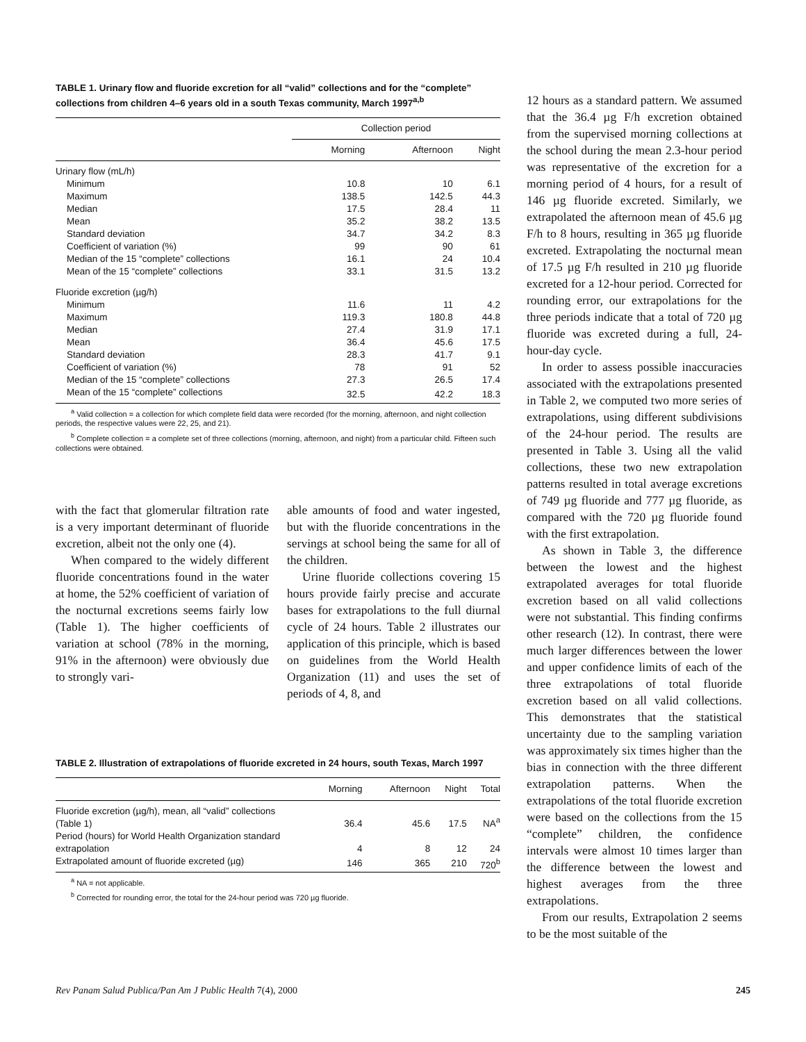TABLE 1. Urinary flow and fluoride excretion for all “valid” collections and for the “complete” collections from children 4–6 years old in a south Texas community, March 1997<sup>a,b</sup>
| | Collection period | | |
| --- | --- | --- | --- |
| | Morning | Afternoon | Night |
| Urinary flow (mL/h) | | | |
| Minimum | 10.8 | 10 | 6.1 |
| Maximum | 138.5 | 142.5 | 44.3 |
| Median | 17.5 | 28.4 | 11 |
| Mean | 35.2 | 38.2 | 13.5 |
| Standard deviation | 34.7 | 34.2 | 8.3 |
| Coefficient of variation (%) | 99 | 90 | 61 |
| Median of the 15 “complete” collections | 16.1 | 24 | 10.4 |
| Mean of the 15 “complete” collections | 33.1 | 31.5 | 13.2 |
| Fluoride excretion (µg/h) | | | |
| Minimum | 11.6 | 11 | 4.2 |
| Maximum | 119.3 | 180.8 | 44.8 |
| Median | 27.4 | 31.9 | 17.1 |
| Mean | 36.4 | 45.6 | 17.5 |
| Standard deviation | 28.3 | 41.7 | 9.1 |
| Coefficient of variation (%) | 78 | 91 | 52 |
| Median of the 15 “complete” collections | 27.3 | 26.5 | 17.4 |
| Mean of the 15 “complete” collections | 32.5 | 42.2 | 18.3 |
<sup>a</sup> Valid collection = a collection for which complete field data were recorded (for the morning, afternoon, and night collection periods, the respective values were 22, 25, and 21).
<sup>b</sup> Complete collection = a complete set of three collections (morning, afternoon, and night) from a particular child. Fifteen such collections were obtained.
with the fact that glomerular filtration rate is a very important determinant of fluoride excretion, albeit not the only one (4).
When compared to the widely different fluoride concentrations found in the water at home, the 52% coefficient of variation of the nocturnal excretions seems fairly low (Table 1). The higher coefficients of variation at school (78% in the morning, 91% in the afternoon) were obviously due to strongly vari-
able amounts of food and water ingested, but with the fluoride concentrations in the servings at school being the same for all of the children.
Urine fluoride collections covering 15 hours provide fairly precise and accurate bases for extrapolations to the full diurnal cycle of 24 hours. Table 2 illustrates our application of this principle, which is based on guidelines from the World Health Organization (11) and uses the set of periods of 4, 8, and
TABLE 2. Illustration of extrapolations of fluoride excreted in 24 hours, south Texas, March 1997
| | Morning | Afternoon | Night | Total |
| --- | --- | --- | --- | --- |
| Fluoride excretion (µg/h), mean, all “valid” collections (Table 1) | 36.4 | 45.6 | 17.5 | NA<sup>a</sup> |
| Period (hours) for World Health Organization standard extrapolation | 4 | 8 | 12 | 24 |
| Extrapolated amount of fluoride excreted (µg) | 146 | 365 | 210 | 720<sup>b</sup> |
<sup>a</sup> NA = not applicable.
<sup>b</sup> Corrected for rounding error, the total for the 24-hour period was 720 µg fluoride.
12 hours as a standard pattern. We assumed that the 36.4 µg F/h excretion obtained from the supervised morning collections at the school during the mean 2.3-hour period was representative of the excretion for a morning period of 4 hours, for a result of 146 µg fluoride excreted. Similarly, we extrapolated the afternoon mean of 45.6 µg F/h to 8 hours, resulting in 365 µg fluoride excreted. Extrapolating the nocturnal mean of 17.5 µg F/h resulted in 210 µg fluoride excreted for a 12-hour period. Corrected for rounding error, our extrapolations for the three periods indicate that a total of 720 µg fluoride was excreted during a full, 24-hour-day cycle.
In order to assess possible inaccuracies associated with the extrapolations presented in Table 2, we computed two more series of extrapolations, using different subdivisions of the 24-hour period. The results are presented in Table 3. Using all the valid collections, these two new extrapolation patterns resulted in total average excretions of 749 µg fluoride and 777 µg fluoride, as compared with the 720 µg fluoride found with the first extrapolation.
As shown in Table 3, the difference between the lowest and the highest extrapolated averages for total fluoride excretion based on all valid collections were not substantial. This finding confirms other research (12). In contrast, there were much larger differences between the lower and upper confidence limits of each of the three extrapolations of total fluoride excretion based on all valid collections. This demonstrates that the statistical uncertainty due to the sampling variation was approximately six times higher than the bias in connection with the three different extrapolation patterns. When the extrapolations of the total fluoride excretion were based on the collections from the 15 “complete” children, the confidence intervals were almost 10 times larger than the difference between the lowest and highest averages from the three extrapolations.
From our results, Extrapolation 2 seems to be the most suitable of the
Rev Panam Salud Publica/Pan Am J Public Health 7(4), 2000 245